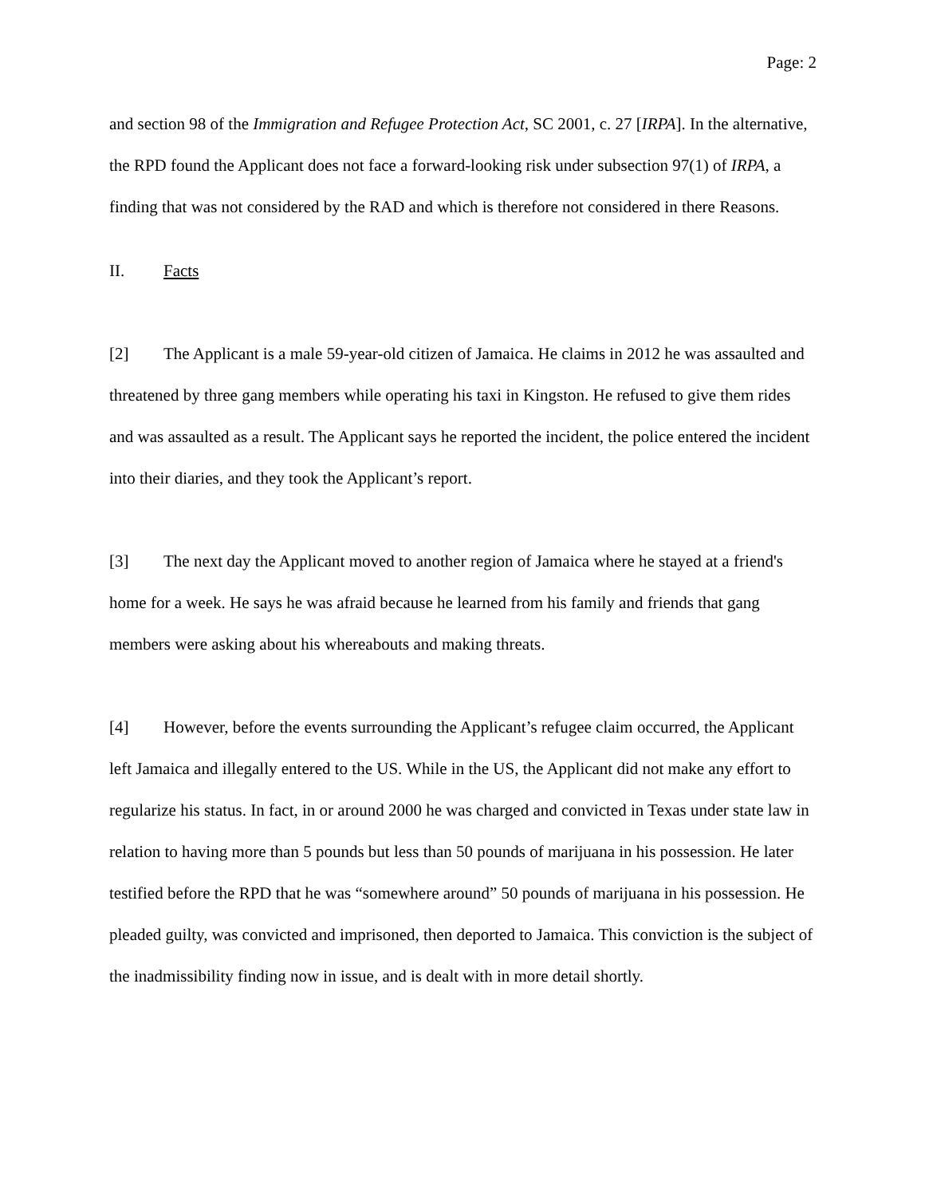Page: 2
and section 98 of the Immigration and Refugee Protection Act, SC 2001, c. 27 [IRPA]. In the alternative, the RPD found the Applicant does not face a forward-looking risk under subsection 97(1) of IRPA, a finding that was not considered by the RAD and which is therefore not considered in there Reasons.
II. Facts
[2] The Applicant is a male 59-year-old citizen of Jamaica. He claims in 2012 he was assaulted and threatened by three gang members while operating his taxi in Kingston. He refused to give them rides and was assaulted as a result. The Applicant says he reported the incident, the police entered the incident into their diaries, and they took the Applicant’s report.
[3] The next day the Applicant moved to another region of Jamaica where he stayed at a friend's home for a week. He says he was afraid because he learned from his family and friends that gang members were asking about his whereabouts and making threats.
[4] However, before the events surrounding the Applicant’s refugee claim occurred, the Applicant left Jamaica and illegally entered to the US. While in the US, the Applicant did not make any effort to regularize his status. In fact, in or around 2000 he was charged and convicted in Texas under state law in relation to having more than 5 pounds but less than 50 pounds of marijuana in his possession. He later testified before the RPD that he was “somewhere around” 50 pounds of marijuana in his possession. He pleaded guilty, was convicted and imprisoned, then deported to Jamaica. This conviction is the subject of the inadmissibility finding now in issue, and is dealt with in more detail shortly.